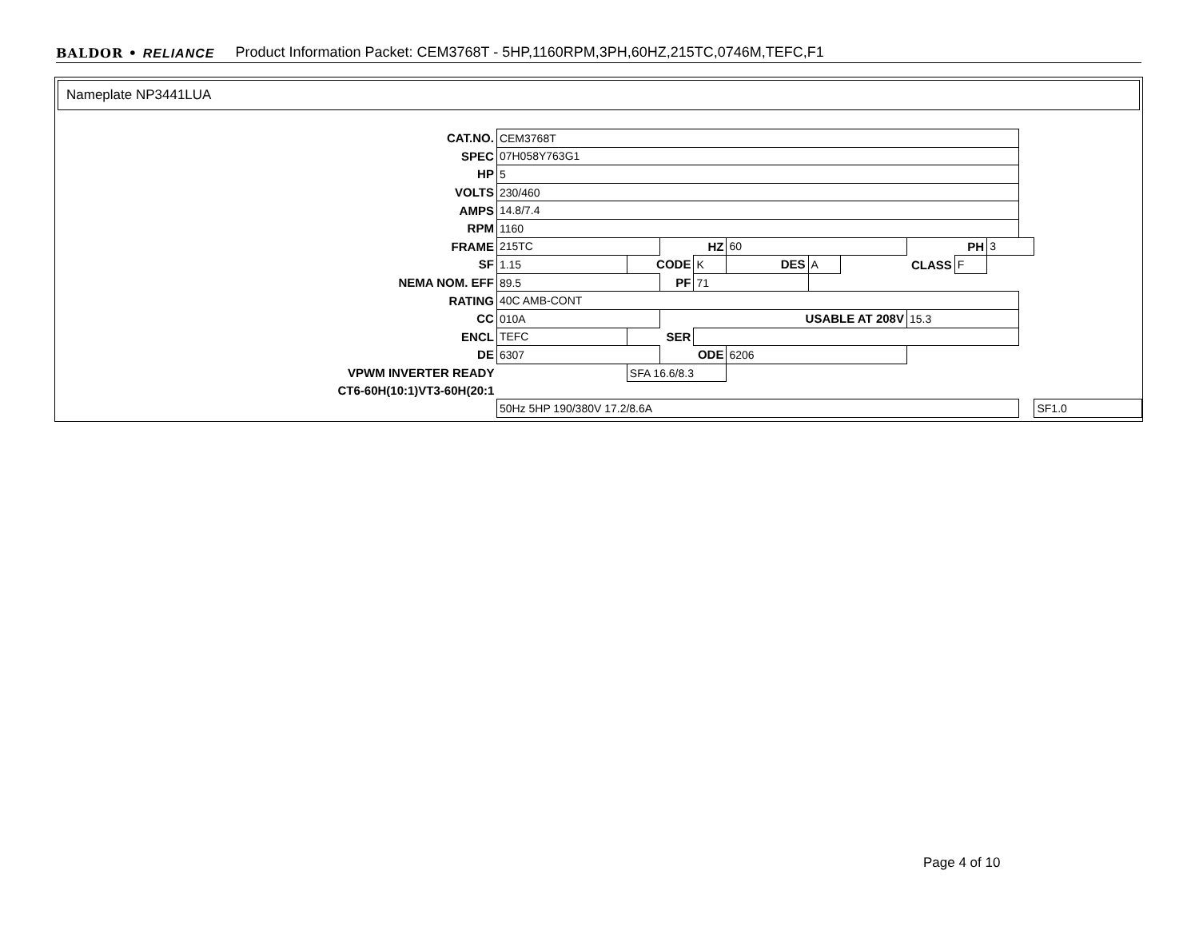BALDOR • RELIANCE Product Information Packet: CEM3768T - 5HP,1160RPM,3PH,60HZ,215TC,0746M,TEFC,F1
Nameplate NP3441LUA
| CAT.NO. | CEM3768T | | | | | | | | | | | |
| SPEC | 07H058Y763G1 | | | | | | | | | | | |
| HP | 5 | | | | | | | | | | | |
| VOLTS | 230/460 | | | | | | | | | | | |
| AMPS | 14.8/7.4 | | | | | | | | | | | |
| RPM | 1160 | | | | | | | | | | | |
| FRAME | 215TC | | HZ | | 60 | | | PH | | 3 | | |
| SF | 1.15 | CODE | | K | DES | A | CLASS | | F | | | |
| NEMA NOM. EFF | 89.5 | | PF | 71 | | | | | | | | |
| RATING | 40C AMB-CONT | | | | | | | | | | | |
| CC | 010A | | USABLE AT 208V | | | | | 15.3 | | | | |
| ENCL | TEFC | SER | | | | | | | | | | |
| DE | 6307 | | ODE | | 6206 | | | | | | | |
| VPWM INVERTER READY | | SFA 16.6/8.3 | | | | | | | | | | |
| CT6-60H(10:1)VT3-60H(20:1 | | | | | | | | | | | | |
| | 50Hz 5HP 190/380V 17.2/8.6A | | | | | | | | | | | SF1.0 |
Page 4 of 10